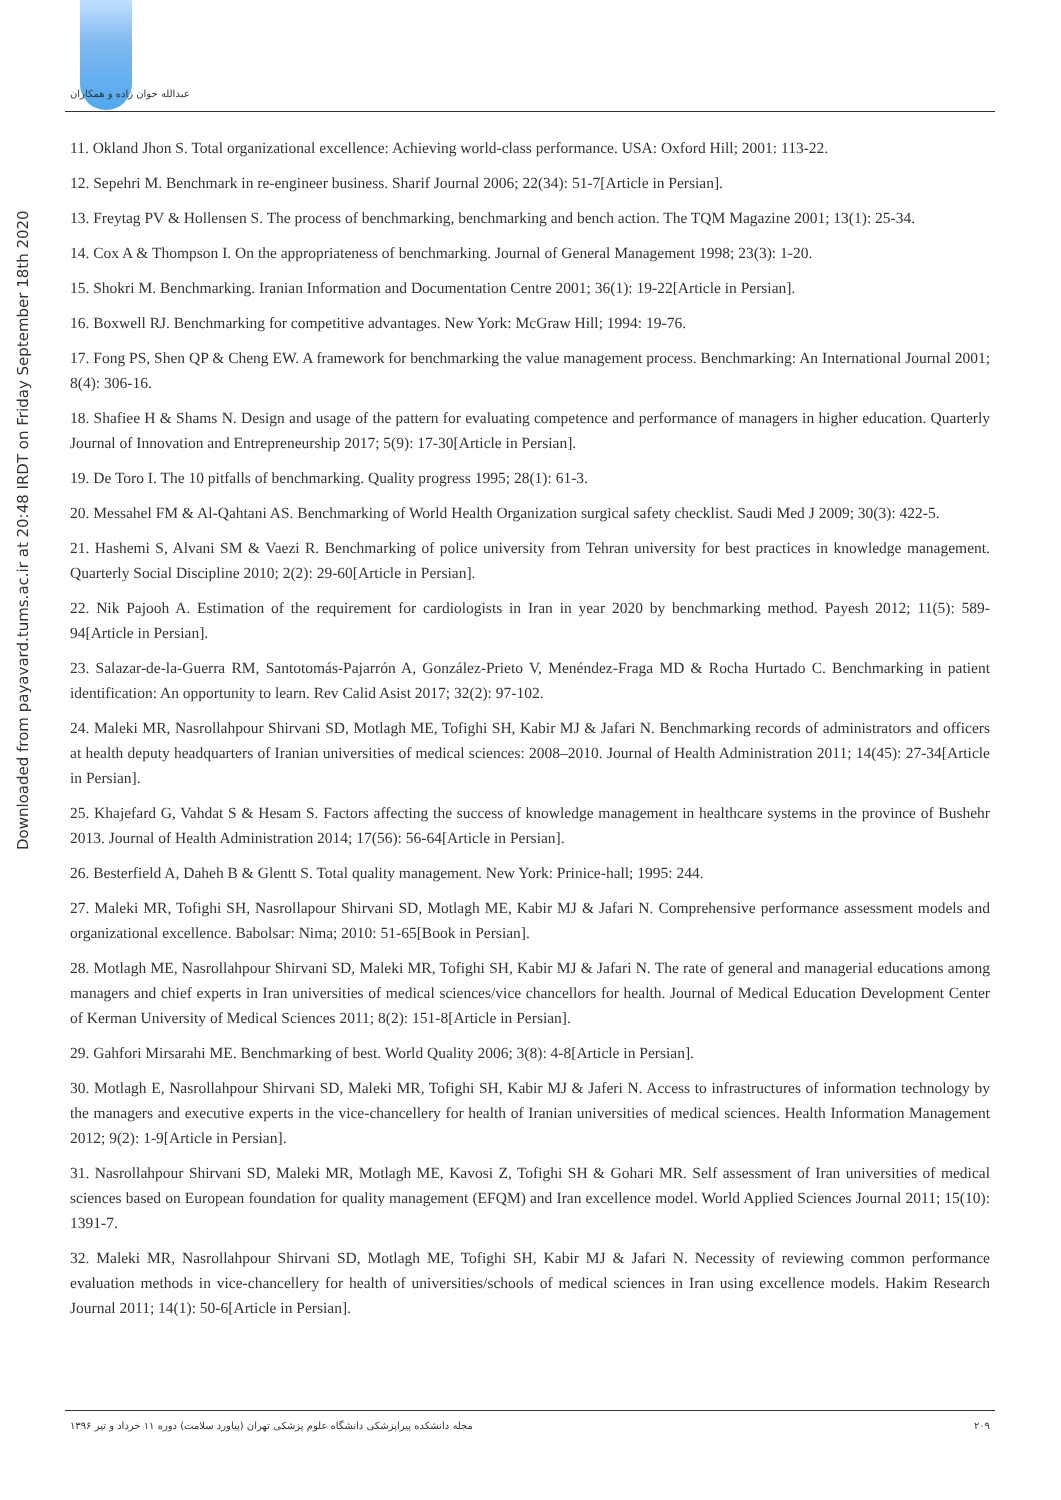عبدالله خوان زاده و همکاران
Downloaded from payavard.tums.ac.ir at 20:48 IRDT on Friday September 18th 2020
11. Okland Jhon S. Total organizational excellence: Achieving world-class performance. USA: Oxford Hill; 2001: 113-22.
12. Sepehri M. Benchmark in re-engineer business. Sharif Journal 2006; 22(34): 51-7[Article in Persian].
13. Freytag PV & Hollensen S. The process of benchmarking, benchmarking and bench action. The TQM Magazine 2001; 13(1): 25-34.
14. Cox A & Thompson I. On the appropriateness of benchmarking. Journal of General Management 1998; 23(3): 1-20.
15. Shokri M. Benchmarking. Iranian Information and Documentation Centre 2001; 36(1): 19-22[Article in Persian].
16. Boxwell RJ. Benchmarking for competitive advantages. New York: McGraw Hill; 1994: 19-76.
17. Fong PS, Shen QP & Cheng EW. A framework for benchmarking the value management process. Benchmarking: An International Journal 2001; 8(4): 306-16.
18. Shafiee H & Shams N. Design and usage of the pattern for evaluating competence and performance of managers in higher education. Quarterly Journal of Innovation and Entrepreneurship 2017; 5(9): 17-30[Article in Persian].
19. De Toro I. The 10 pitfalls of benchmarking. Quality progress 1995; 28(1): 61-3.
20. Messahel FM & Al-Qahtani AS. Benchmarking of World Health Organization surgical safety checklist. Saudi Med J 2009; 30(3): 422-5.
21. Hashemi S, Alvani SM & Vaezi R. Benchmarking of police university from Tehran university for best practices in knowledge management. Quarterly Social Discipline 2010; 2(2): 29-60[Article in Persian].
22. Nik Pajooh A. Estimation of the requirement for cardiologists in Iran in year 2020 by benchmarking method. Payesh 2012; 11(5): 589-94[Article in Persian].
23. Salazar-de-la-Guerra RM, Santotomás-Pajarrón A, González-Prieto V, Menéndez-Fraga MD & Rocha Hurtado C. Benchmarking in patient identification: An opportunity to learn. Rev Calid Asist 2017; 32(2): 97-102.
24. Maleki MR, Nasrollahpour Shirvani SD, Motlagh ME, Tofighi SH, Kabir MJ & Jafari N. Benchmarking records of administrators and officers at health deputy headquarters of Iranian universities of medical sciences: 2008–2010. Journal of Health Administration 2011; 14(45): 27-34[Article in Persian].
25. Khajefard G, Vahdat S & Hesam S. Factors affecting the success of knowledge management in healthcare systems in the province of Bushehr 2013. Journal of Health Administration 2014; 17(56): 56-64[Article in Persian].
26. Besterfield A, Daheh B & Glentt S. Total quality management. New York: Prinice-hall; 1995: 244.
27. Maleki MR, Tofighi SH, Nasrollapour Shirvani SD, Motlagh ME, Kabir MJ & Jafari N. Comprehensive performance assessment models and organizational excellence. Babolsar: Nima; 2010: 51-65[Book in Persian].
28. Motlagh ME, Nasrollahpour Shirvani SD, Maleki MR, Tofighi SH, Kabir MJ & Jafari N. The rate of general and managerial educations among managers and chief experts in Iran universities of medical sciences/vice chancellors for health. Journal of Medical Education Development Center of Kerman University of Medical Sciences 2011; 8(2): 151-8[Article in Persian].
29. Gahfori Mirsarahi ME. Benchmarking of best. World Quality 2006; 3(8): 4-8[Article in Persian].
30. Motlagh E, Nasrollahpour Shirvani SD, Maleki MR, Tofighi SH, Kabir MJ & Jaferi N. Access to infrastructures of information technology by the managers and executive experts in the vice-chancellery for health of Iranian universities of medical sciences. Health Information Management 2012; 9(2): 1-9[Article in Persian].
31. Nasrollahpour Shirvani SD, Maleki MR, Motlagh ME, Kavosi Z, Tofighi SH & Gohari MR. Self assessment of Iran universities of medical sciences based on European foundation for quality management (EFQM) and Iran excellence model. World Applied Sciences Journal 2011; 15(10): 1391-7.
32. Maleki MR, Nasrollahpour Shirvani SD, Motlagh ME, Tofighi SH, Kabir MJ & Jafari N. Necessity of reviewing common performance evaluation methods in vice-chancellery for health of universities/schools of medical sciences in Iran using excellence models. Hakim Research Journal 2011; 14(1): 50-6[Article in Persian].
مجله دانشکده پیراپزشکی دانشگاه علوم پزشکی تهران (پیاورد سلامت) دوره ۱۱ خرداد و تیر ۱۳۹۶ ۲۰۹